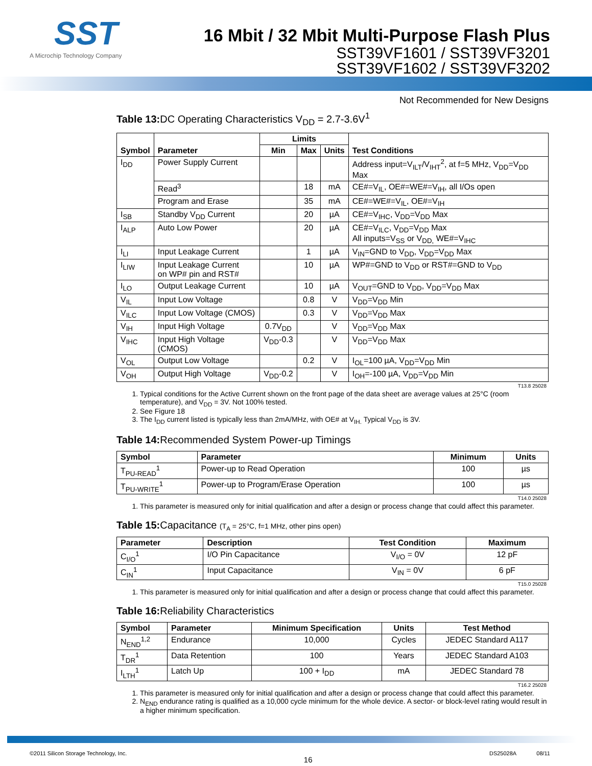SST
A Microchip Technology Company
16 Mbit / 32 Mbit Multi-Purpose Flash Plus
SST39VF1601 / SST39VF3201
SST39VF1602 / SST39VF3202
Not Recommended for New Designs
Table 13: DC Operating Characteristics V<sub>DD</sub> = 2.7-3.6V<sup>1</sup>
| Symbol | Parameter | Limits | | | Test Conditions |
| --- | --- | --- | --- | --- | --- |
| | | Min | Max | Units | |
| I<sub>DD</sub> | Power Supply Current | | | | Address input=V<sub>ILT</sub>/V<sub>IHT</sub><sup>2</sup>, at f=5 MHz, V<sub>DD</sub>=V<sub>DD</sub> Max |
| | Read<sup>3</sup> | | 18 | mA | CE#=V<sub>IL</sub>, OE#=WE#=V<sub>IH</sub>, all I/Os open |
| | Program and Erase | | 35 | mA | CE#=WE#=V<sub>IL</sub>, OE#=V<sub>IH</sub> |
| I<sub>SB</sub> | Standby V<sub>DD</sub> Current | | 20 | µA | CE#=V<sub>IHC</sub>, V<sub>DD</sub>=V<sub>DD</sub> Max |
| I<sub>ALP</sub> | Auto Low Power | | 20 | µA | CE#=V<sub>ILC</sub>, V<sub>DD</sub>=V<sub>DD</sub> Max All inputs=V<sub>SS</sub> or V<sub>DD,</sub> WE#=V<sub>IHC</sub> |
| I<sub>LI</sub> | Input Leakage Current | | 1 | µA | V<sub>IN</sub>=GND to V<sub>DD</sub>, V<sub>DD</sub>=V<sub>DD</sub> Max |
| I<sub>LIW</sub> | Input Leakage Current on WP# pin and RST# | | 10 | µA | WP#=GND to V<sub>DD</sub> or RST#=GND to V<sub>DD</sub> |
| I<sub>LO</sub> | Output Leakage Current | | 10 | µA | V<sub>OUT</sub>=GND to V<sub>DD</sub>, V<sub>DD</sub>=V<sub>DD</sub> Max |
| V<sub>IL</sub> | Input Low Voltage | | 0.8 | V | V<sub>DD</sub>=V<sub>DD</sub> Min |
| V<sub>ILC</sub> | Input Low Voltage (CMOS) | | 0.3 | V | V<sub>DD</sub>=V<sub>DD</sub> Max |
| V<sub>IH</sub> | Input High Voltage | 0.7V<sub>DD</sub> | | V | V<sub>DD</sub>=V<sub>DD</sub> Max |
| V<sub>IHC</sub> | Input High Voltage (CMOS) | V<sub>DD</sub>-0.3 | | V | V<sub>DD</sub>=V<sub>DD</sub> Max |
| V<sub>OL</sub> | Output Low Voltage | | 0.2 | V | I<sub>OL</sub>=100 µA, V<sub>DD</sub>=V<sub>DD</sub> Min |
| V<sub>OH</sub> | Output High Voltage | V<sub>DD</sub>-0.2 | | V | I<sub>OH</sub>=-100 µA, V<sub>DD</sub>=V<sub>DD</sub> Min |
T13.8 25028
1. Typical conditions for the Active Current shown on the front page of the data sheet are average values at 25°C (room temperature), and V<sub>DD</sub> = 3V. Not 100% tested.
2. See Figure 18
3. The I<sub>DD</sub> current listed is typically less than 2mA/MHz, with OE# at V<sub>IH.</sub> Typical V<sub>DD</sub> is 3V.
Table 14: Recommended System Power-up Timings
| Symbol | Parameter | Minimum | Units |
| --- | --- | --- | --- |
| T<sub>PU-READ</sub><sup>1</sup> | Power-up to Read Operation | 100 | µs |
| T<sub>PU-WRITE</sub><sup>1</sup> | Power-up to Program/Erase Operation | 100 | µs |
T14.0 25028
1. This parameter is measured only for initial qualification and after a design or process change that could affect this parameter.
Table 15: Capacitance (T<sub>A</sub> = 25°C, f=1 MHz, other pins open)
| Parameter | Description | Test Condition | Maximum |
| --- | --- | --- | --- |
| C<sub>I/O</sub><sup>1</sup> | I/O Pin Capacitance | V<sub>I/O</sub> = 0V | 12 pF |
| C<sub>IN</sub><sup>1</sup> | Input Capacitance | V<sub>IN</sub> = 0V | 6 pF |
T15.0 25028
1. This parameter is measured only for initial qualification and after a design or process change that could affect this parameter.
Table 16: Reliability Characteristics
| Symbol | Parameter | Minimum Specification | Units | Test Method |
| --- | --- | --- | --- | --- |
| N<sub>END</sub><sup>1,2</sup> | Endurance | 10,000 | Cycles | JEDEC Standard A117 |
| T<sub>DR</sub><sup>1</sup> | Data Retention | 100 | Years | JEDEC Standard A103 |
| I<sub>LTH</sub><sup>1</sup> | Latch Up | 100 + I<sub>DD</sub> | mA | JEDEC Standard 78 |
T16.2 25028
1. This parameter is measured only for initial qualification and after a design or process change that could affect this parameter.
2. N<sub>END</sub> endurance rating is qualified as a 10,000 cycle minimum for the whole device. A sector- or block-level rating would result in a higher minimum specification.
©2011 Silicon Storage Technology, Inc. 16 DS25028A 08/11